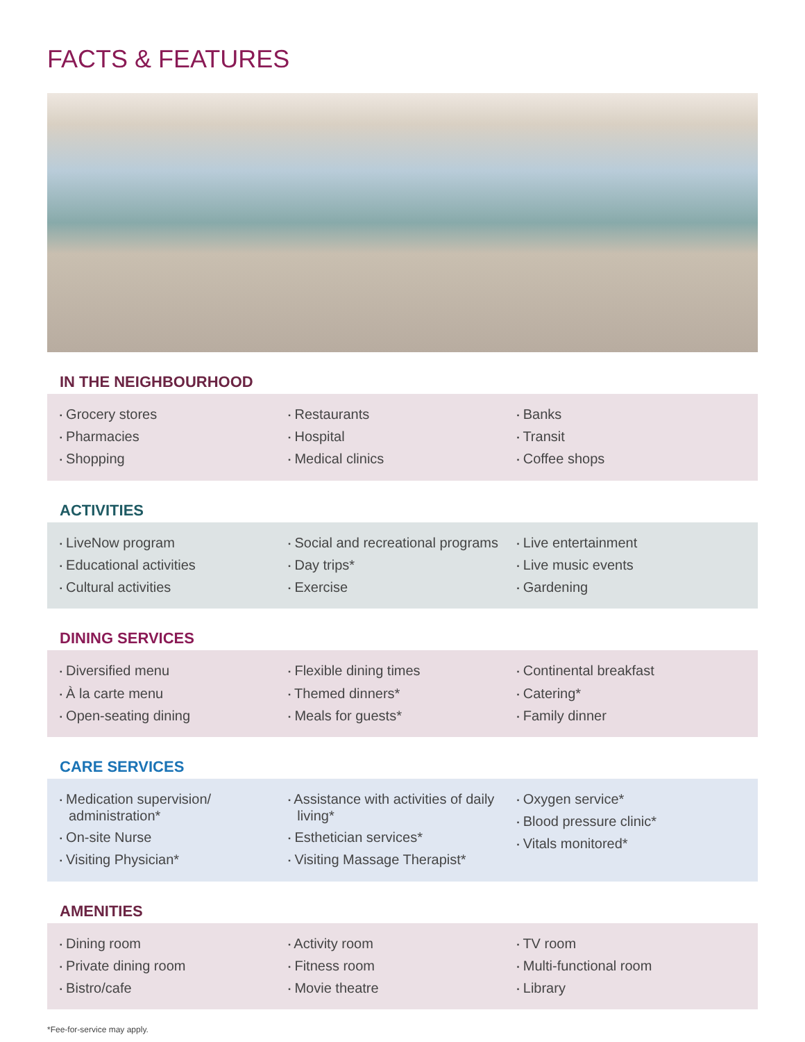FACTS & FEATURES
IN THE NEIGHBOURHOOD
▪ Grocery stores
▪ Pharmacies
▪ Shopping
▪ Restaurants
▪ Hospital
▪ Medical clinics
▪ Banks
▪ Transit
▪ Coffee shops
ACTIVITIES
▪ LiveNow program
▪ Educational activities
▪ Cultural activities
▪ Social and recreational programs
▪ Day trips*
▪ Exercise
▪ Live entertainment
▪ Live music events
▪ Gardening
DINING SERVICES
▪ Diversified menu
▪ À la carte menu
▪ Open-seating dining
▪ Flexible dining times
▪ Themed dinners*
▪ Meals for guests*
▪ Continental breakfast
▪ Catering*
▪ Family dinner
CARE SERVICES
▪ Medication supervision/ administration*
▪ On-site Nurse
▪ Visiting Physician*
▪ Assistance with activities of daily living*
▪ Esthetician services*
▪ Visiting Massage Therapist*
▪ Oxygen service*
▪ Blood pressure clinic*
▪ Vitals monitored*
AMENITIES
▪ Dining room
▪ Private dining room
▪ Bistro/cafe
▪ Activity room
▪ Fitness room
▪ Movie theatre
▪ TV room
▪ Multi-functional room
▪ Library
*Fee-for-service may apply.